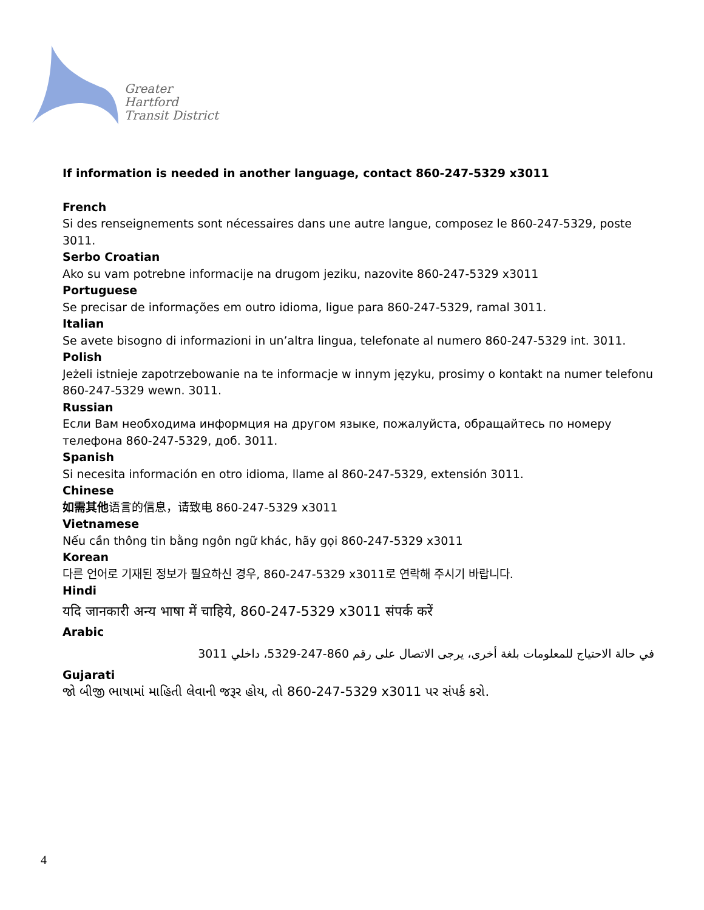Greater
Hartford
Transit District
If information is needed in another language, contact 860-247-5329 x3011
French
Si des renseignements sont nécessaires dans une autre langue, composez le 860-247-5329, poste 3011.
Serbo Croatian
Ako su vam potrebne informacije na drugom jeziku, nazovite 860-247-5329 x3011
Portuguese
Se precisar de informações em outro idioma, ligue para 860-247-5329, ramal 3011.
Italian
Se avete bisogno di informazioni in un’altra lingua, telefonate al numero 860-247-5329 int. 3011.
Polish
Jeżeli istnieje zapotrzebowanie na te informacje w innym języku, prosimy o kontakt na numer telefonu 860-247-5329 wewn. 3011.
Russian
Если Вам необходима информция на другом языке, пожалуйста, обращайтесь по номеру телефона 860-247-5329, доб. 3011.
Spanish
Si necesita información en otro idioma, llame al 860-247-5329, extensión 3011.
Chinese
如需其他语言的信息，请致电 860-247-5329 x3011
Vietnamese
Nếu cần thông tin bằng ngôn ngữ khác, hãy gọi 860-247-5329 x3011
Korean
다른 언어로 기재된 정보가 필요하신 경우, 860-247-5329 x3011로 연락해 주시기 바랍니다.
Hindi
यदि जानकारी अन्य भाषा में चाहिये, 860-247-5329 x3011 संपर्क करें
Arabic
في حالة الاحتياج للمعلومات بلغة أخرى، يرجى الاتصال على رقم 860-247-5329، داخلي 3011
Gujarati
જો બીજી ભાષામાં માહિતી લેવાની જરૂર હોય, તો 860-247-5329 x3011 પર સંપર્ક કરો.
4